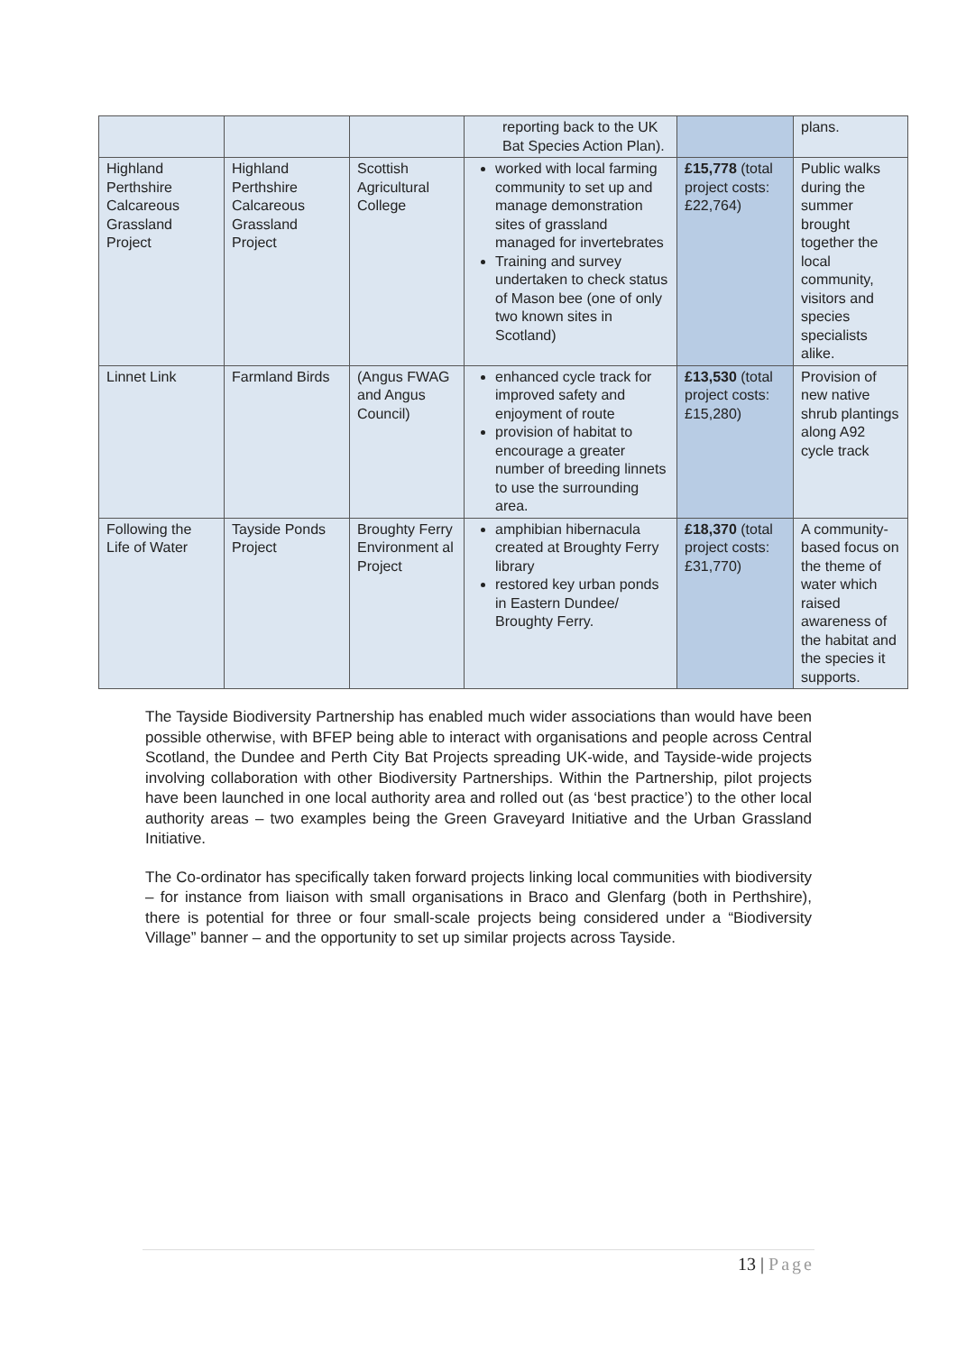| | | | reporting back to the UK Bat Species Action Plan). | | plans. |
| Highland Perthshire Calcareous Grassland Project | Highland Perthshire Calcareous Grassland Project | Scottish Agricultural College | worked with local farming community to set up and manage demonstration sites of grassland managed for invertebrates Training and survey undertaken to check status of Mason bee (one of only two known sites in Scotland) | £15,778 (total project costs: £22,764) | Public walks during the summer brought together the local community, visitors and species specialists alike. |
| Linnet Link | Farmland Birds | (Angus FWAG and Angus Council) | enhanced cycle track for improved safety and enjoyment of route provision of habitat to encourage a greater number of breeding linnets to use the surrounding area. | £13,530 (total project costs: £15,280) | Provision of new native shrub plantings along A92 cycle track |
| Following the Life of Water | Tayside Ponds Project | Broughty Ferry Environment al Project | amphibian hibernacula created at Broughty Ferry library restored key urban ponds in Eastern Dundee/ Broughty Ferry. | £18,370 (total project costs: £31,770) | A community-based focus on the theme of water which raised awareness of the habitat and the species it supports. |
The Tayside Biodiversity Partnership has enabled much wider associations than would have been possible otherwise, with BFEP being able to interact with organisations and people across Central Scotland, the Dundee and Perth City Bat Projects spreading UK-wide, and Tayside-wide projects involving collaboration with other Biodiversity Partnerships. Within the Partnership, pilot projects have been launched in one local authority area and rolled out (as ‘best practice’) to the other local authority areas – two examples being the Green Graveyard Initiative and the Urban Grassland Initiative.
The Co-ordinator has specifically taken forward projects linking local communities with biodiversity – for instance from liaison with small organisations in Braco and Glenfarg (both in Perthshire), there is potential for three or four small-scale projects being considered under a “Biodiversity Village” banner – and the opportunity to set up similar projects across Tayside.
13 | Page